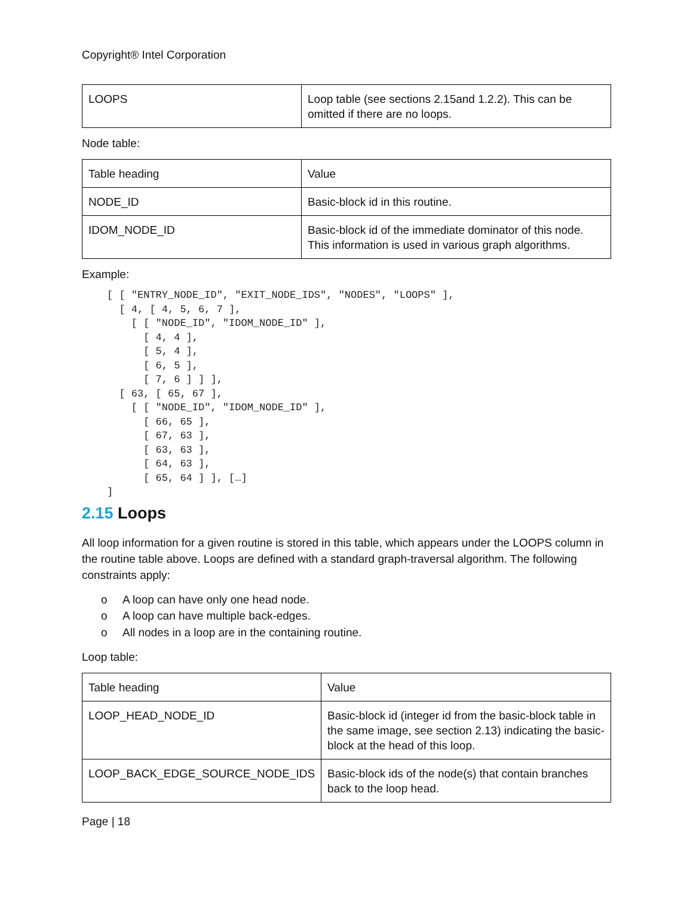Copyright® Intel Corporation
| LOOPS | Loop table (see sections 2.15and 1.2.2). This can be omitted if there are no loops. |
Node table:
| Table heading | Value |
| NODE_ID | Basic-block id in this routine. |
| IDOM_NODE_ID | Basic-block id of the immediate dominator of this node. This information is used in various graph algorithms. |
Example:
[ [ "ENTRY_NODE_ID", "EXIT_NODE_IDS", "NODES", "LOOPS" ],
  [ 4, [ 4, 5, 6, 7 ],
    [ [ "NODE_ID", "IDOM_NODE_ID" ],
      [ 4, 4 ],
      [ 5, 4 ],
      [ 6, 5 ],
      [ 7, 6 ] ] ],
  [ 63, [ 65, 67 ],
    [ [ "NODE_ID", "IDOM_NODE_ID" ],
      [ 66, 65 ],
      [ 67, 63 ],
      [ 63, 63 ],
      [ 64, 63 ],
      [ 65, 64 ] ], […]
]
2.15 Loops
All loop information for a given routine is stored in this table, which appears under the LOOPS column in the routine table above. Loops are defined with a standard graph-traversal algorithm. The following constraints apply:
o A loop can have only one head node.
o A loop can have multiple back-edges.
o All nodes in a loop are in the containing routine.
Loop table:
| Table heading | Value |
| LOOP_HEAD_NODE_ID | Basic-block id (integer id from the basic-block table in the same image, see section 2.13) indicating the basic-block at the head of this loop. |
| LOOP_BACK_EDGE_SOURCE_NODE_IDS | Basic-block ids of the node(s) that contain branches back to the loop head. |
Page | 18